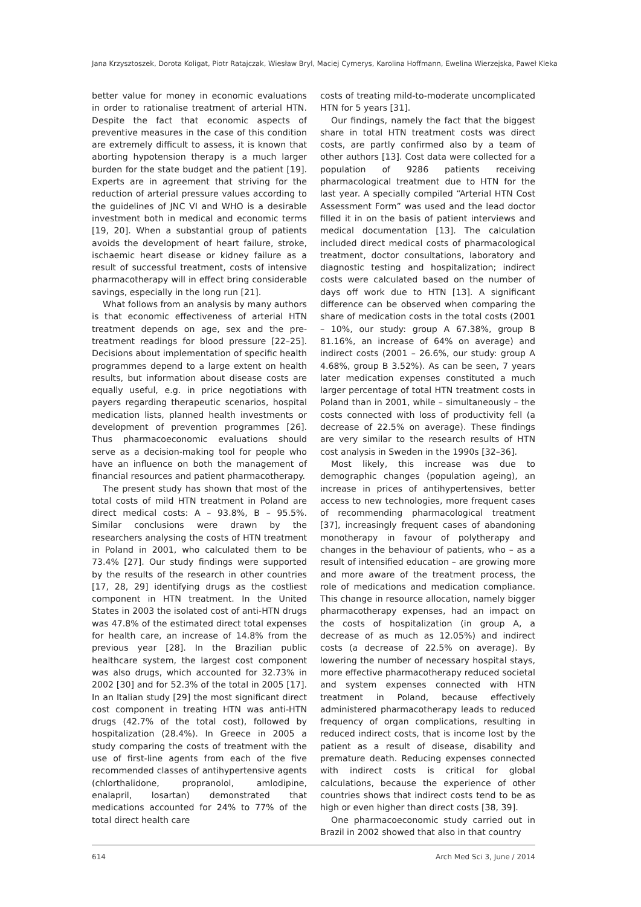Jana Krzysztoszek, Dorota Koligat, Piotr Ratajczak, Wiesław Bryl, Maciej Cymerys, Karolina Hoffmann, Ewelina Wierzejska, Paweł Kleka
better value for money in economic evaluations in order to rationalise treatment of arterial HTN. Despite the fact that economic aspects of preventive measures in the case of this condition are extremely difficult to assess, it is known that aborting hypotension therapy is a much larger burden for the state budget and the patient [19]. Experts are in agreement that striving for the reduction of arterial pressure values according to the guidelines of JNC VI and WHO is a desirable investment both in medical and economic terms [19, 20]. When a substantial group of patients avoids the development of heart failure, stroke, ischaemic heart disease or kidney failure as a result of successful treatment, costs of intensive pharmacotherapy will in effect bring considerable savings, especially in the long run [21].
What follows from an analysis by many authors is that economic effectiveness of arterial HTN treatment depends on age, sex and the pre-treatment readings for blood pressure [22–25]. Decisions about implementation of specific health programmes depend to a large extent on health results, but information about disease costs are equally useful, e.g. in price negotiations with payers regarding therapeutic scenarios, hospital medication lists, planned health investments or development of prevention programmes [26]. Thus pharmacoeconomic evaluations should serve as a decision-making tool for people who have an influence on both the management of financial resources and patient pharmacotherapy.
The present study has shown that most of the total costs of mild HTN treatment in Poland are direct medical costs: A – 93.8%, B – 95.5%. Similar conclusions were drawn by the researchers analysing the costs of HTN treatment in Poland in 2001, who calculated them to be 73.4% [27]. Our study findings were supported by the results of the research in other countries [17, 28, 29] identifying drugs as the costliest component in HTN treatment. In the United States in 2003 the isolated cost of anti-HTN drugs was 47.8% of the estimated direct total expenses for health care, an increase of 14.8% from the previous year [28]. In the Brazilian public healthcare system, the largest cost component was also drugs, which accounted for 32.73% in 2002 [30] and for 52.3% of the total in 2005 [17]. In an Italian study [29] the most significant direct cost component in treating HTN was anti-HTN drugs (42.7% of the total cost), followed by hospitalization (28.4%). In Greece in 2005 a study comparing the costs of treatment with the use of first-line agents from each of the five recommended classes of antihypertensive agents (chlorthalidone, propranolol, amlodipine, enalapril, losartan) demonstrated that medications accounted for 24% to 77% of the total direct health care
costs of treating mild-to-moderate uncomplicated HTN for 5 years [31].
Our findings, namely the fact that the biggest share in total HTN treatment costs was direct costs, are partly confirmed also by a team of other authors [13]. Cost data were collected for a population of 9286 patients receiving pharmacological treatment due to HTN for the last year. A specially compiled “Arterial HTN Cost Assessment Form” was used and the lead doctor filled it in on the basis of patient interviews and medical documentation [13]. The calculation included direct medical costs of pharmacological treatment, doctor consultations, laboratory and diagnostic testing and hospitalization; indirect costs were calculated based on the number of days off work due to HTN [13]. A significant difference can be observed when comparing the share of medication costs in the total costs (2001 – 10%, our study: group A 67.38%, group B 81.16%, an increase of 64% on average) and indirect costs (2001 – 26.6%, our study: group A 4.68%, group B 3.52%). As can be seen, 7 years later medication expenses constituted a much larger percentage of total HTN treatment costs in Poland than in 2001, while – simultaneously – the costs connected with loss of productivity fell (a decrease of 22.5% on average). These findings are very similar to the research results of HTN cost analysis in Sweden in the 1990s [32–36].
Most likely, this increase was due to demographic changes (population ageing), an increase in prices of antihypertensives, better access to new technologies, more frequent cases of recommending pharmacological treatment [37], increasingly frequent cases of abandoning monotherapy in favour of polytherapy and changes in the behaviour of patients, who – as a result of intensified education – are growing more and more aware of the treatment process, the role of medications and medication compliance. This change in resource allocation, namely bigger pharmacotherapy expenses, had an impact on the costs of hospitalization (in group A, a decrease of as much as 12.05%) and indirect costs (a decrease of 22.5% on average). By lowering the number of necessary hospital stays, more effective pharmacotherapy reduced societal and system expenses connected with HTN treatment in Poland, because effectively administered pharmacotherapy leads to reduced frequency of organ complications, resulting in reduced indirect costs, that is income lost by the patient as a result of disease, disability and premature death. Reducing expenses connected with indirect costs is critical for global calculations, because the experience of other countries shows that indirect costs tend to be as high or even higher than direct costs [38, 39].
One pharmacoeconomic study carried out in Brazil in 2002 showed that also in that country
614 Arch Med Sci 3, June / 2014